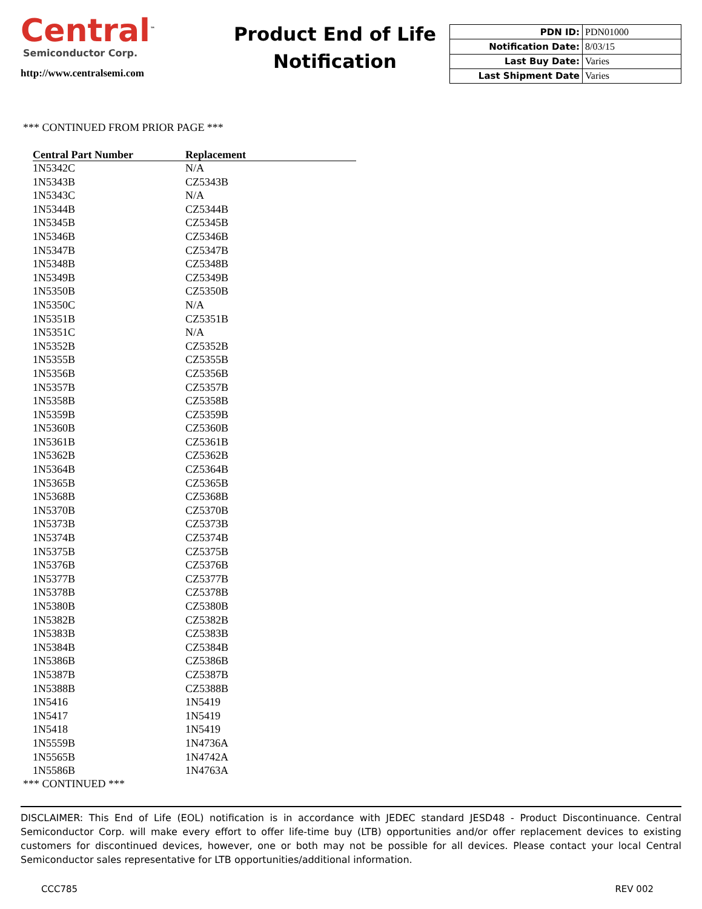Central<sup>™</sup>
Semiconductor Corp.
http://www.centralsemi.com
Product End of Life
Notification
| PDN ID: | PDN01000 |
| Notification Date: | 8/03/15 |
| Last Buy Date: | Varies |
| Last Shipment Date | Varies |
*** CONTINUED FROM PRIOR PAGE ***
| Central Part Number | Replacement |
| --- | --- |
| 1N5342C | N/A |
| 1N5343B | CZ5343B |
| 1N5343C | N/A |
| 1N5344B | CZ5344B |
| 1N5345B | CZ5345B |
| 1N5346B | CZ5346B |
| 1N5347B | CZ5347B |
| 1N5348B | CZ5348B |
| 1N5349B | CZ5349B |
| 1N5350B | CZ5350B |
| 1N5350C | N/A |
| 1N5351B | CZ5351B |
| 1N5351C | N/A |
| 1N5352B | CZ5352B |
| 1N5355B | CZ5355B |
| 1N5356B | CZ5356B |
| 1N5357B | CZ5357B |
| 1N5358B | CZ5358B |
| 1N5359B | CZ5359B |
| 1N5360B | CZ5360B |
| 1N5361B | CZ5361B |
| 1N5362B | CZ5362B |
| 1N5364B | CZ5364B |
| 1N5365B | CZ5365B |
| 1N5368B | CZ5368B |
| 1N5370B | CZ5370B |
| 1N5373B | CZ5373B |
| 1N5374B | CZ5374B |
| 1N5375B | CZ5375B |
| 1N5376B | CZ5376B |
| 1N5377B | CZ5377B |
| 1N5378B | CZ5378B |
| 1N5380B | CZ5380B |
| 1N5382B | CZ5382B |
| 1N5383B | CZ5383B |
| 1N5384B | CZ5384B |
| 1N5386B | CZ5386B |
| 1N5387B | CZ5387B |
| 1N5388B | CZ5388B |
| 1N5416 | 1N5419 |
| 1N5417 | 1N5419 |
| 1N5418 | 1N5419 |
| 1N5559B | 1N4736A |
| 1N5565B | 1N4742A |
| 1N5586B | 1N4763A |
*** CONTINUED ***
DISCLAIMER: This End of Life (EOL) notification is in accordance with JEDEC standard JESD48 - Product Discontinuance. Central Semiconductor Corp. will make every effort to offer life-time buy (LTB) opportunities and/or offer replacement devices to existing customers for discontinued devices, however, one or both may not be possible for all devices. Please contact your local Central Semiconductor sales representative for LTB opportunities/additional information.
CCC785 REV 002